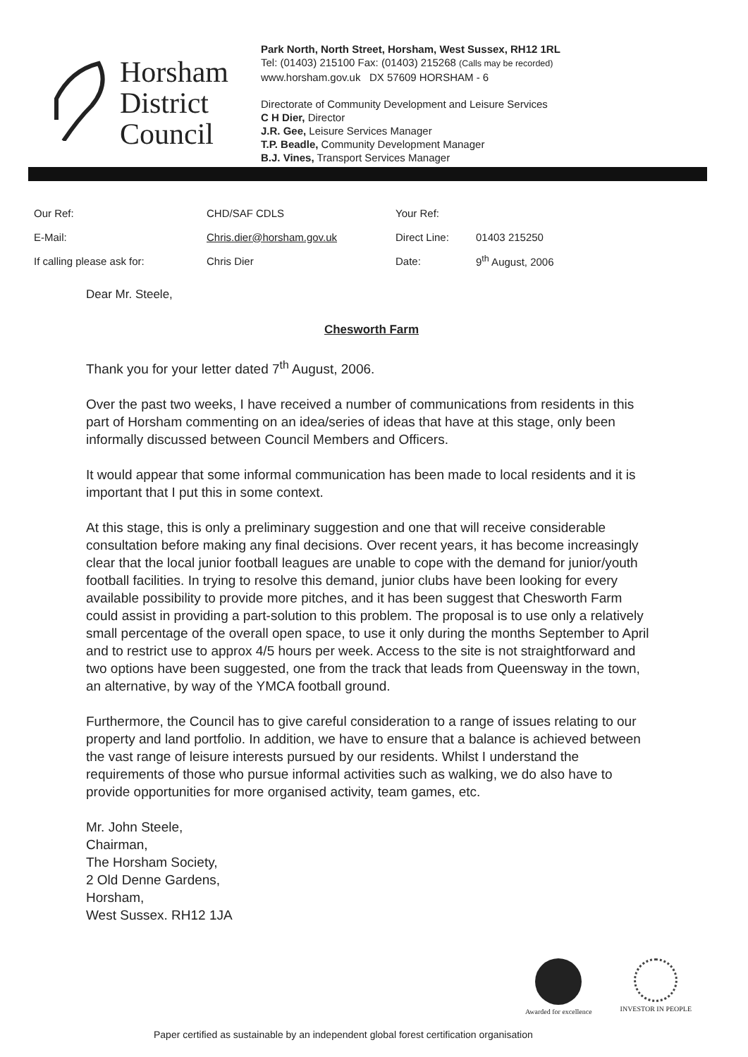Horsham District Council
Park North, North Street, Horsham, West Sussex, RH12 1RL
Tel: (01403) 215100 Fax: (01403) 215268 (Calls may be recorded)
www.horsham.gov.uk DX 57609 HORSHAM - 6
Directorate of Community Development and Leisure Services
C H Dier, Director
J.R. Gee, Leisure Services Manager
T.P. Beadle, Community Development Manager
B.J. Vines, Transport Services Manager
| Our Ref: | CHD/SAF CDLS | Your Ref: | |
| E-Mail: | Chris.dier@horsham.gov.uk | Direct Line: | 01403 215250 |
| If calling please ask for: | Chris Dier | Date: | 9<sup>th</sup> August, 2006 |
Dear Mr. Steele,
Chesworth Farm
Thank you for your letter dated 7<sup>th</sup> August, 2006.
Over the past two weeks, I have received a number of communications from residents in this part of Horsham commenting on an idea/series of ideas that have at this stage, only been informally discussed between Council Members and Officers.
It would appear that some informal communication has been made to local residents and it is important that I put this in some context.
At this stage, this is only a preliminary suggestion and one that will receive considerable consultation before making any final decisions. Over recent years, it has become increasingly clear that the local junior football leagues are unable to cope with the demand for junior/youth football facilities. In trying to resolve this demand, junior clubs have been looking for every available possibility to provide more pitches, and it has been suggest that Chesworth Farm could assist in providing a part-solution to this problem. The proposal is to use only a relatively small percentage of the overall open space, to use it only during the months September to April and to restrict use to approx 4/5 hours per week. Access to the site is not straightforward and two options have been suggested, one from the track that leads from Queensway in the town, an alternative, by way of the YMCA football ground.
Furthermore, the Council has to give careful consideration to a range of issues relating to our property and land portfolio. In addition, we have to ensure that a balance is achieved between the vast range of leisure interests pursued by our residents. Whilst I understand the requirements of those who pursue informal activities such as walking, we do also have to provide opportunities for more organised activity, team games, etc.
Mr. John Steele,
Chairman,
The Horsham Society,
2 Old Denne Gardens,
Horsham,
West Sussex. RH12 1JA
Awarded for excellence INVESTOR IN PEOPLE
Paper certified as sustainable by an independent global forest certification organisation